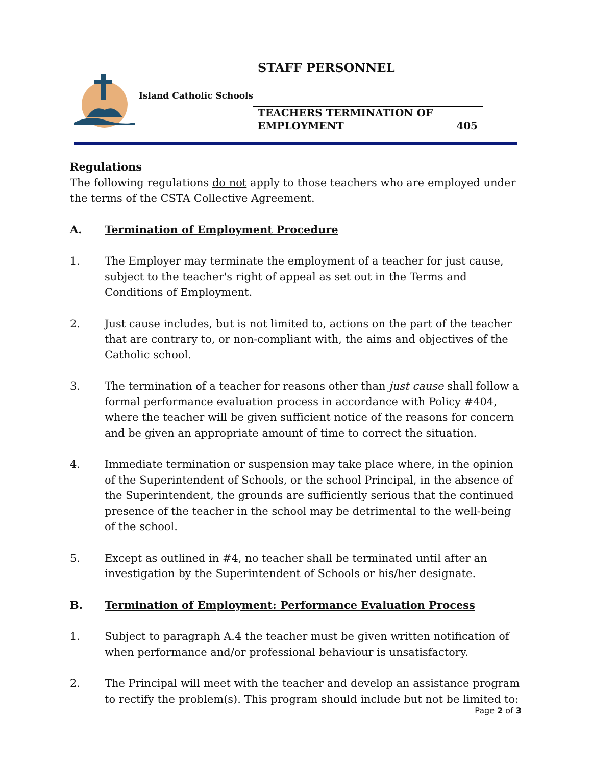STAFF PERSONNEL
Island Catholic Schools
TEACHERS TERMINATION OF
EMPLOYMENT 405
Regulations
The following regulations do not apply to those teachers who are employed under the terms of the CSTA Collective Agreement.
A. Termination of Employment Procedure
1. The Employer may terminate the employment of a teacher for just cause, subject to the teacher's right of appeal as set out in the Terms and Conditions of Employment.
2. Just cause includes, but is not limited to, actions on the part of the teacher that are contrary to, or non-compliant with, the aims and objectives of the Catholic school.
3. The termination of a teacher for reasons other than just cause shall follow a formal performance evaluation process in accordance with Policy #404, where the teacher will be given sufficient notice of the reasons for concern and be given an appropriate amount of time to correct the situation.
4. Immediate termination or suspension may take place where, in the opinion of the Superintendent of Schools, or the school Principal, in the absence of the Superintendent, the grounds are sufficiently serious that the continued presence of the teacher in the school may be detrimental to the well-being of the school.
5. Except as outlined in #4, no teacher shall be terminated until after an investigation by the Superintendent of Schools or his/her designate.
B. Termination of Employment: Performance Evaluation Process
1. Subject to paragraph A.4 the teacher must be given written notification of when performance and/or professional behaviour is unsatisfactory.
2. The Principal will meet with the teacher and develop an assistance program to rectify the problem(s). This program should include but not be limited to:
Page 2 of 3